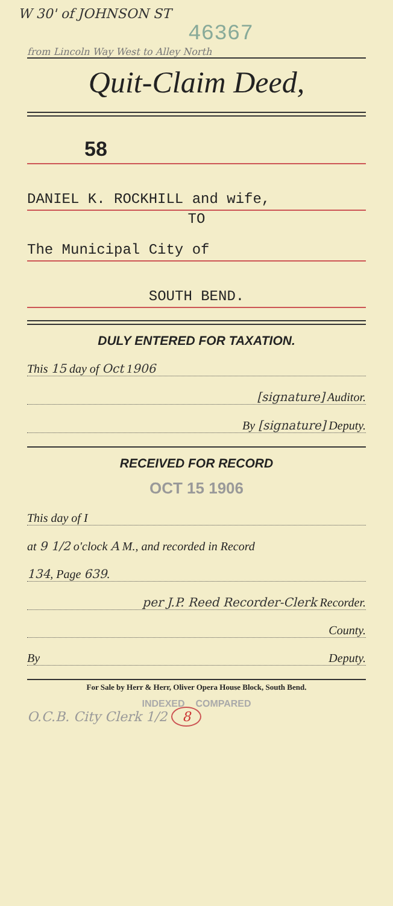W 30' of JOHNSON ST
46367
from Lincoln Way West to Alley North
Quit-Claim Deed,
58
DANIEL K. ROCKHILL and wife,
TO
The Municipal City of
SOUTH BEND.
DULY ENTERED FOR TAXATION.
This 15 day of Oct 1906
[signature] Auditor.
By [signature] Deputy.
RECEIVED FOR RECORD
OCT 15 1906
This day of I
at 9 1/2 o'clock A M., and recorded in Record
134, Page 639.
per J.P. Reed Recorder-Clerk Recorder.
County.
By Deputy.
For Sale by Herr & Herr, Oliver Opera House Block, South Bend.
INDEXED COMPARED
O.C.B. City Clerk 1/2 8